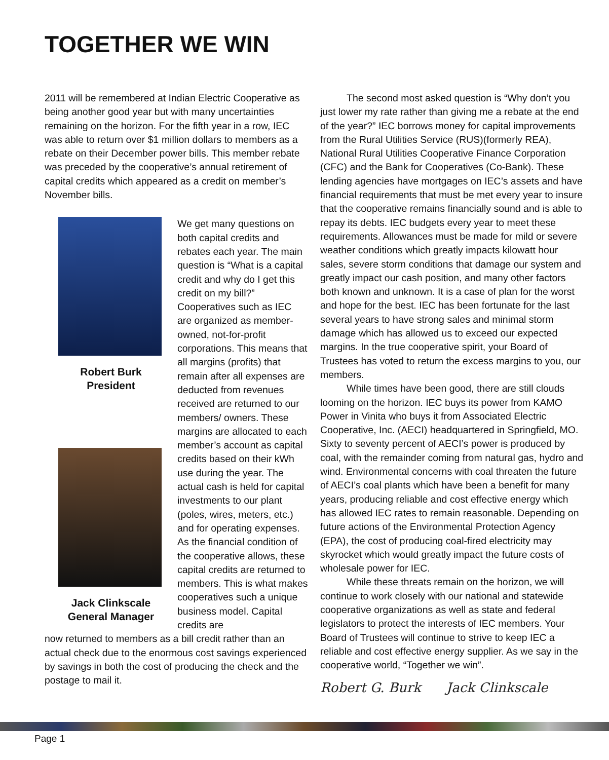TOGETHER WE WIN
2011 will be remembered at Indian Electric Cooperative as being another good year but with many uncertainties remaining on the horizon. For the fifth year in a row, IEC was able to return over $1 million dollars to members as a rebate on their December power bills. This member rebate was preceded by the cooperative’s annual retirement of capital credits which appeared as a credit on member’s November bills.
Robert Burk
President
Jack Clinkscale
General Manager
We get many questions on both capital credits and rebates each year. The main question is “What is a capital credit and why do I get this credit on my bill?” Cooperatives such as IEC are organized as member-owned, not-for-profit corporations. This means that all margins (profits) that remain after all expenses are deducted from revenues received are returned to our members/ owners. These margins are allocated to each member’s account as capital credits based on their kWh use during the year. The actual cash is held for capital investments to our plant (poles, wires, meters, etc.) and for operating expenses. As the financial condition of the cooperative allows, these capital credits are returned to members. This is what makes cooperatives such a unique business model. Capital credits are
now returned to members as a bill credit rather than an actual check due to the enormous cost savings experienced by savings in both the cost of producing the check and the postage to mail it.
The second most asked question is “Why don’t you just lower my rate rather than giving me a rebate at the end of the year?” IEC borrows money for capital improvements from the Rural Utilities Service (RUS)(formerly REA), National Rural Utilities Cooperative Finance Corporation (CFC) and the Bank for Cooperatives (Co-Bank). These lending agencies have mortgages on IEC’s assets and have financial requirements that must be met every year to insure that the cooperative remains financially sound and is able to repay its debts. IEC budgets every year to meet these requirements. Allowances must be made for mild or severe weather conditions which greatly impacts kilowatt hour sales, severe storm conditions that damage our system and greatly impact our cash position, and many other factors both known and unknown. It is a case of plan for the worst and hope for the best. IEC has been fortunate for the last several years to have strong sales and minimal storm damage which has allowed us to exceed our expected margins. In the true cooperative spirit, your Board of Trustees has voted to return the excess margins to you, our members.
While times have been good, there are still clouds looming on the horizon. IEC buys its power from KAMO Power in Vinita who buys it from Associated Electric Cooperative, Inc. (AECI) headquartered in Springfield, MO. Sixty to seventy percent of AECI’s power is produced by coal, with the remainder coming from natural gas, hydro and wind. Environmental concerns with coal threaten the future of AECI’s coal plants which have been a benefit for many years, producing reliable and cost effective energy which has allowed IEC rates to remain reasonable. Depending on future actions of the Environmental Protection Agency (EPA), the cost of producing coal-fired electricity may skyrocket which would greatly impact the future costs of wholesale power for IEC.
While these threats remain on the horizon, we will continue to work closely with our national and statewide cooperative organizations as well as state and federal legislators to protect the interests of IEC members. Your Board of Trustees will continue to strive to keep IEC a reliable and cost effective energy supplier. As we say in the cooperative world, “Together we win”.
Robert G. Burk Jack Clinkscale
Page 1